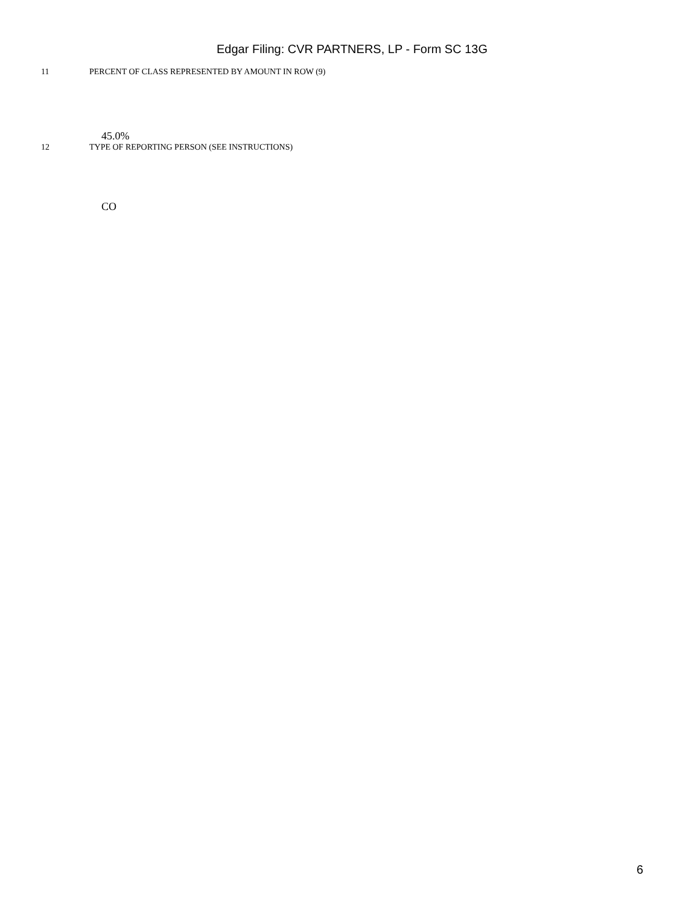Edgar Filing: CVR PARTNERS, LP - Form SC 13G
11 PERCENT OF CLASS REPRESENTED BY AMOUNT IN ROW (9)
45.0%
12 TYPE OF REPORTING PERSON (SEE INSTRUCTIONS)
CO
6